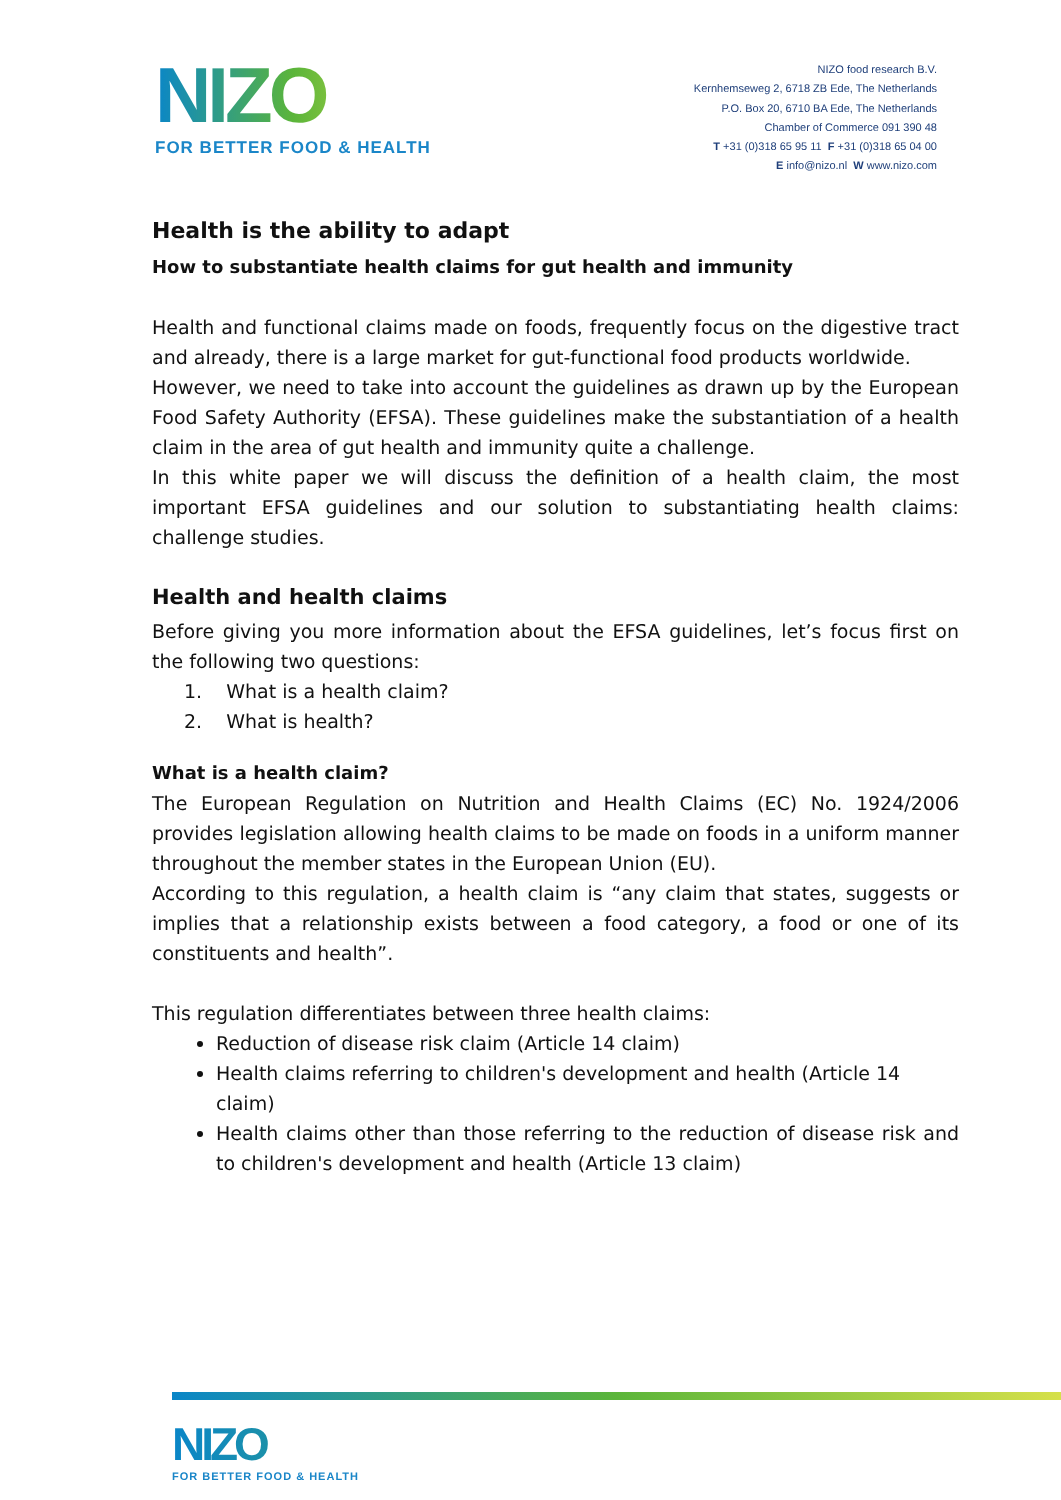NIZO
FOR BETTER FOOD & HEALTH
NIZO food research B.V.
Kernhemseweg 2, 6718 ZB Ede, The Netherlands
P.O. Box 20, 6710 BA Ede, The Netherlands
Chamber of Commerce 091 390 48
T +31 (0)318 65 95 11 F +31 (0)318 65 04 00
E info@nizo.nl W www.nizo.com
Health is the ability to adapt
How to substantiate health claims for gut health and immunity
Health and functional claims made on foods, frequently focus on the digestive tract and already, there is a large market for gut-functional food products worldwide.
However, we need to take into account the guidelines as drawn up by the European Food Safety Authority (EFSA). These guidelines make the substantiation of a health claim in the area of gut health and immunity quite a challenge.
In this white paper we will discuss the definition of a health claim, the most important EFSA guidelines and our solution to substantiating health claims: challenge studies.
Health and health claims
Before giving you more information about the EFSA guidelines, let’s focus first on the following two questions:
1. What is a health claim?
2. What is health?
What is a health claim?
The European Regulation on Nutrition and Health Claims (EC) No. 1924/2006 provides legislation allowing health claims to be made on foods in a uniform manner throughout the member states in the European Union (EU).
According to this regulation, a health claim is “any claim that states, suggests or implies that a relationship exists between a food category, a food or one of its constituents and health”.
This regulation differentiates between three health claims:
Reduction of disease risk claim (Article 14 claim)
Health claims referring to children's development and health (Article 14 claim)
Health claims other than those referring to the reduction of disease risk and to children's development and health (Article 13 claim)
NIZO
FOR BETTER FOOD & HEALTH